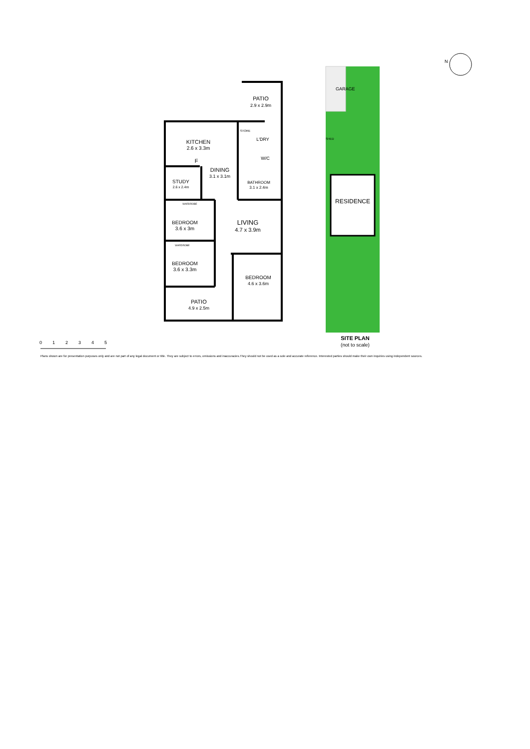PATIO
2.9 x 2.9m
KITCHEN
2.6 x 3.3m
STORE
L'DRY
W/C
F
DINING
3.1 x 3.1m
STUDY
2.6 x 2.4m
BATHROOM
3.1 x 2.4m
WARDROBE
BEDROOM
3.6 x 3m
LIVING
4.7 x 3.9m
WARDROBE
BEDROOM
3.6 x 3.3m
BEDROOM
4.6 x 3.6m
PATIO
4.9 x 2.5m
GARAGE
SHED
RESIDENCE
SITE PLAN
(not to scale)
N
0
1
2
3
4
5
Plans shown are for presentation purposes only and are not part of any legal document or title. They are subject to errors, omissions and inaccuracies.They should not be used as a sole and accurate reference. Interested parties should make their own inquiries using independent sources.